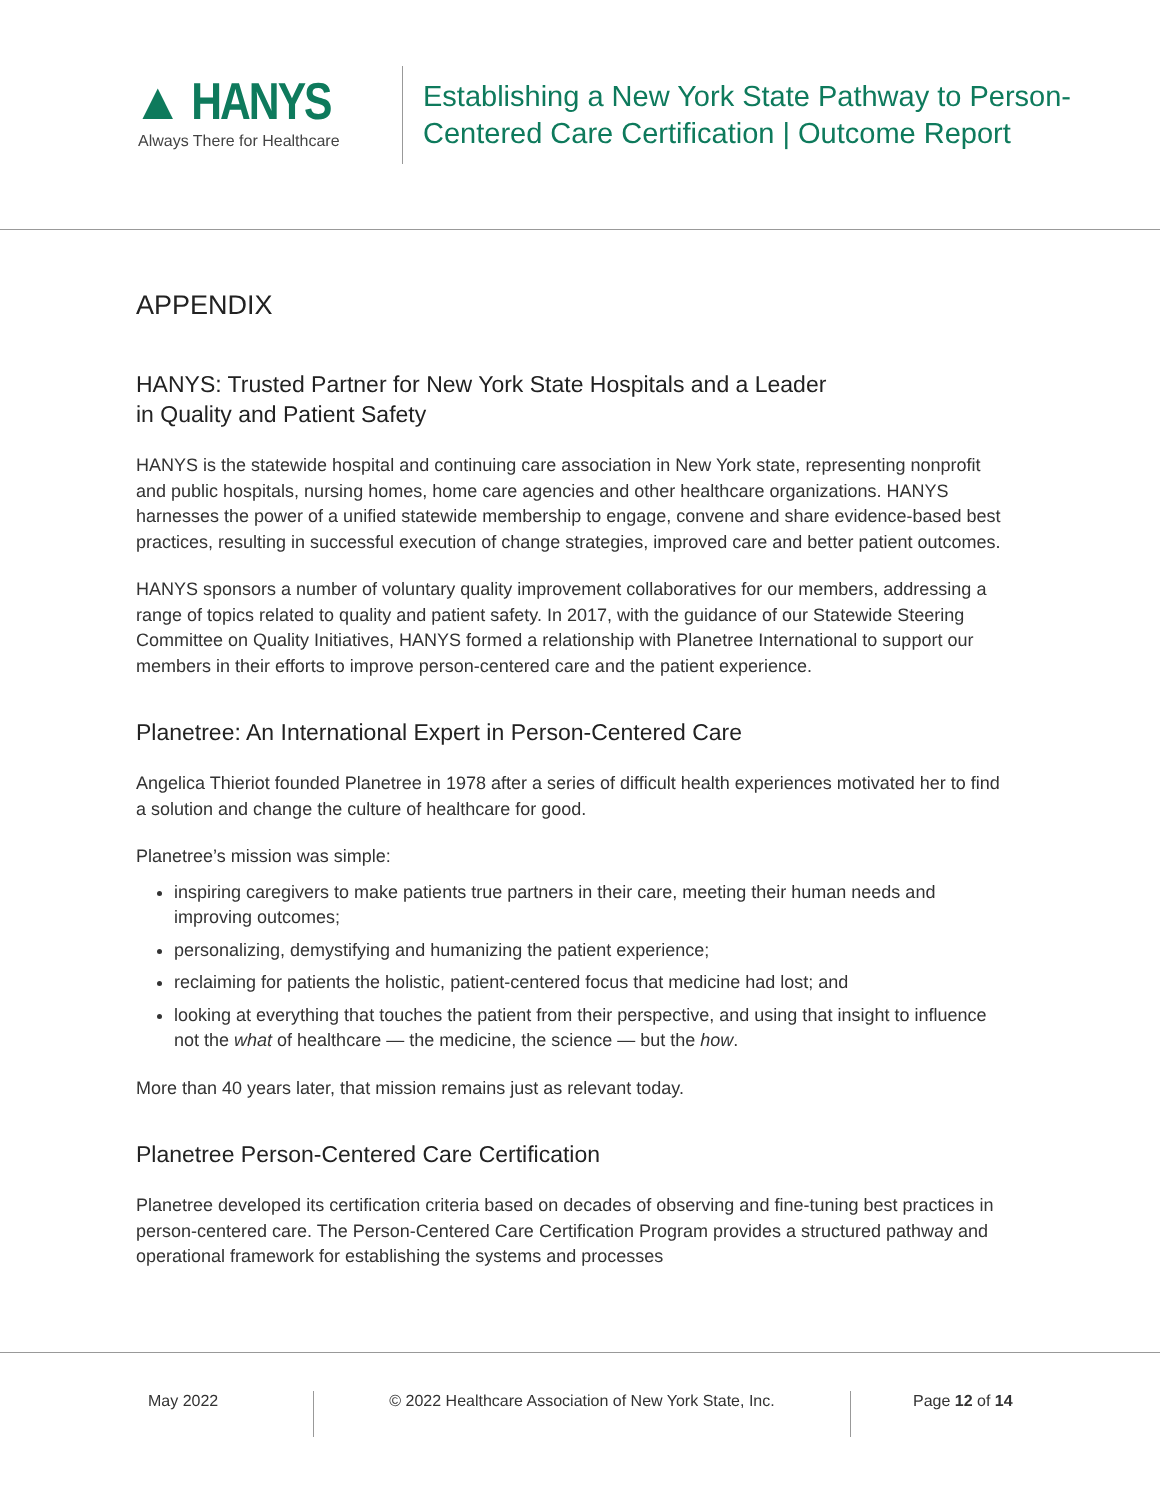▲ HANYS
Always There for Healthcare
Establishing a New York State Pathway to Person-Centered Care Certification | Outcome Report
APPENDIX
HANYS: Trusted Partner for New York State Hospitals and a Leader
in Quality and Patient Safety
HANYS is the statewide hospital and continuing care association in New York state, representing nonprofit and public hospitals, nursing homes, home care agencies and other healthcare organizations. HANYS harnesses the power of a unified statewide membership to engage, convene and share evidence-based best practices, resulting in successful execution of change strategies, improved care and better patient outcomes.
HANYS sponsors a number of voluntary quality improvement collaboratives for our members, addressing a range of topics related to quality and patient safety. In 2017, with the guidance of our Statewide Steering Committee on Quality Initiatives, HANYS formed a relationship with Planetree International to support our members in their efforts to improve person-centered care and the patient experience.
Planetree: An International Expert in Person-Centered Care
Angelica Thieriot founded Planetree in 1978 after a series of difficult health experiences motivated her to find a solution and change the culture of healthcare for good.
Planetree’s mission was simple:
inspiring caregivers to make patients true partners in their care, meeting their human needs and improving outcomes;
personalizing, demystifying and humanizing the patient experience;
reclaiming for patients the holistic, patient-centered focus that medicine had lost; and
looking at everything that touches the patient from their perspective, and using that insight to influence not the what of healthcare — the medicine, the science — but the how.
More than 40 years later, that mission remains just as relevant today.
Planetree Person-Centered Care Certification
Planetree developed its certification criteria based on decades of observing and fine-tuning best practices in person-centered care. The Person-Centered Care Certification Program provides a structured pathway and operational framework for establishing the systems and processes
May 2022 © 2022 Healthcare Association of New York State, Inc. Page 12 of 14